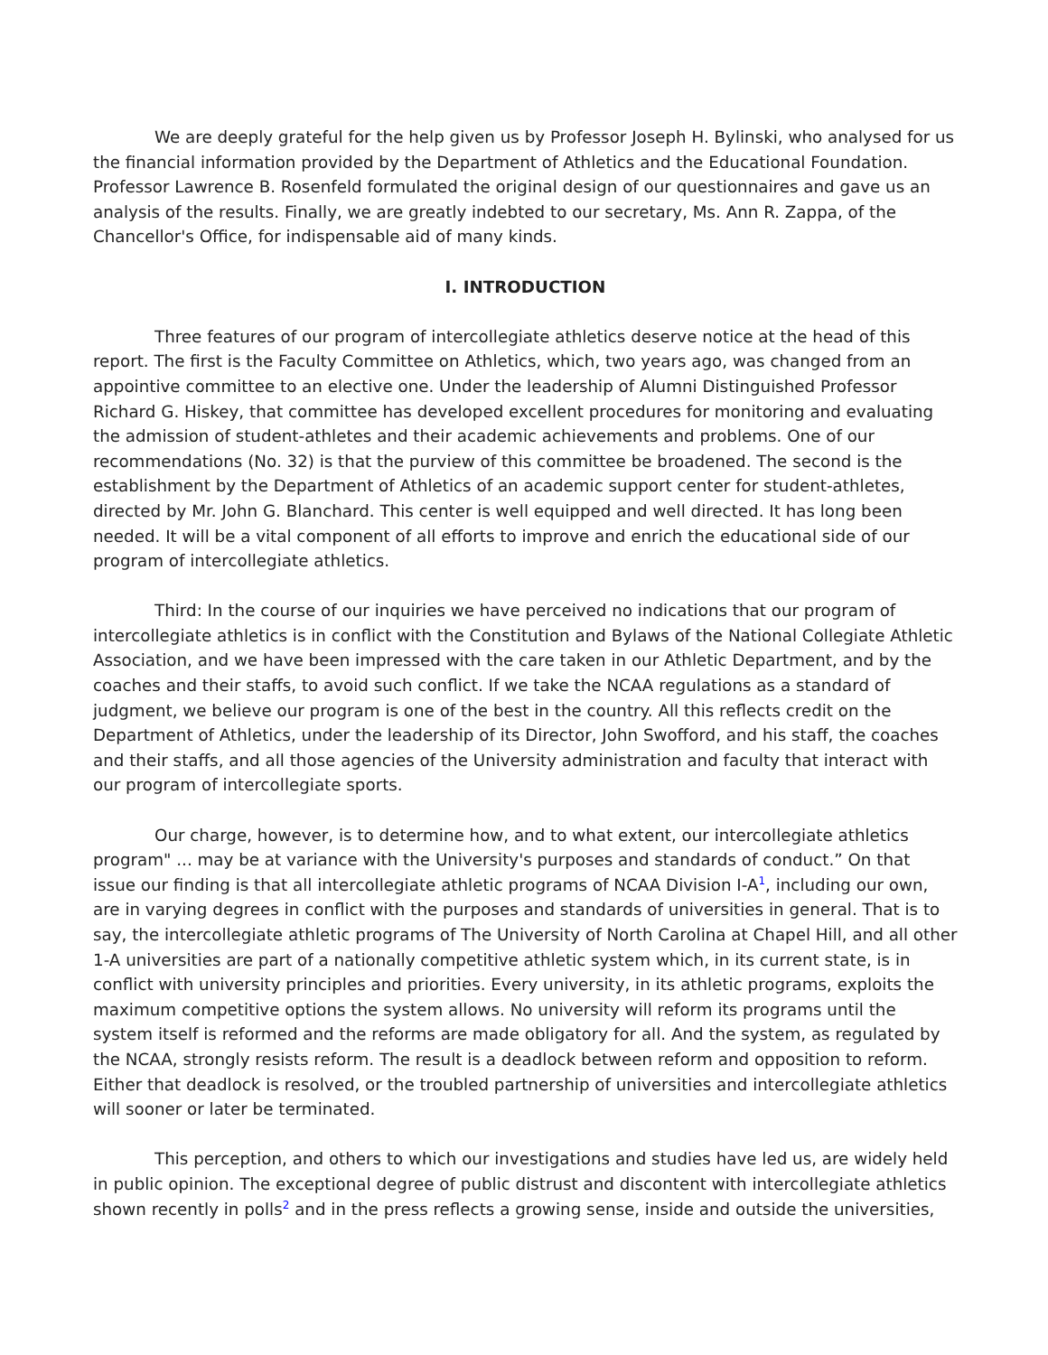We are deeply grateful for the help given us by Professor Joseph H. Bylinski, who analysed for us the financial information provided by the Department of Athletics and the Educational Foundation. Professor Lawrence B. Rosenfeld formulated the original design of our questionnaires and gave us an analysis of the results. Finally, we are greatly indebted to our secretary, Ms. Ann R. Zappa, of the Chancellor's Office, for indispensable aid of many kinds.
I. INTRODUCTION
Three features of our program of intercollegiate athletics deserve notice at the head of this report. The first is the Faculty Committee on Athletics, which, two years ago, was changed from an appointive committee to an elective one. Under the leadership of Alumni Distinguished Professor Richard G. Hiskey, that committee has developed excellent procedures for monitoring and evaluating the admission of student-athletes and their academic achievements and problems. One of our recommendations (No. 32) is that the purview of this committee be broadened. The second is the establishment by the Department of Athletics of an academic support center for student-athletes, directed by Mr. John G. Blanchard. This center is well equipped and well directed. It has long been needed. It will be a vital component of all efforts to improve and enrich the educational side of our program of intercollegiate athletics.
Third: In the course of our inquiries we have perceived no indications that our program of intercollegiate athletics is in conflict with the Constitution and Bylaws of the National Collegiate Athletic Association, and we have been impressed with the care taken in our Athletic Department, and by the coaches and their staffs, to avoid such conflict. If we take the NCAA regulations as a standard of judgment, we believe our program is one of the best in the country. All this reflects credit on the Department of Athletics, under the leadership of its Director, John Swofford, and his staff, the coaches and their staffs, and all those agencies of the University administration and faculty that interact with our program of intercollegiate sports.
Our charge, however, is to determine how, and to what extent, our intercollegiate athletics program" ... may be at variance with the University's purposes and standards of conduct.” On that issue our finding is that all intercollegiate athletic programs of NCAA Division I-A<sup>1</sup>, including our own, are in varying degrees in conflict with the purposes and standards of universities in general. That is to say, the intercollegiate athletic programs of The University of North Carolina at Chapel Hill, and all other 1-A universities are part of a nationally competitive athletic system which, in its current state, is in conflict with university principles and priorities. Every university, in its athletic programs, exploits the maximum competitive options the system allows. No university will reform its programs until the system itself is reformed and the reforms are made obligatory for all. And the system, as regulated by the NCAA, strongly resists reform. The result is a deadlock between reform and opposition to reform. Either that deadlock is resolved, or the troubled partnership of universities and intercollegiate athletics will sooner or later be terminated.
This perception, and others to which our investigations and studies have led us, are widely held in public opinion. The exceptional degree of public distrust and discontent with intercollegiate athletics shown recently in polls<sup>2</sup> and in the press reflects a growing sense, inside and outside the universities,